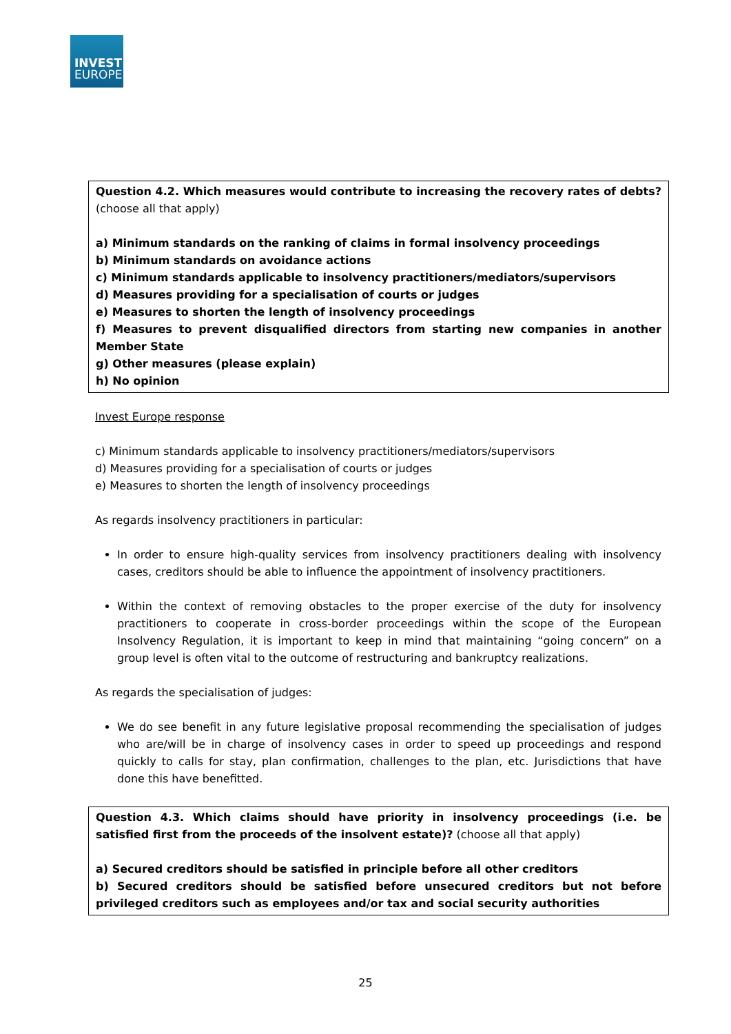INVEST
EUROPE
Question 4.2. Which measures would contribute to increasing the recovery rates of debts? (choose all that apply)
a) Minimum standards on the ranking of claims in formal insolvency proceedings
b) Minimum standards on avoidance actions
c) Minimum standards applicable to insolvency practitioners/mediators/supervisors
d) Measures providing for a specialisation of courts or judges
e) Measures to shorten the length of insolvency proceedings
f) Measures to prevent disqualified directors from starting new companies in another Member State
g) Other measures (please explain)
h) No opinion
Invest Europe response
c) Minimum standards applicable to insolvency practitioners/mediators/supervisors
d) Measures providing for a specialisation of courts or judges
e) Measures to shorten the length of insolvency proceedings
As regards insolvency practitioners in particular:
In order to ensure high-quality services from insolvency practitioners dealing with insolvency cases, creditors should be able to influence the appointment of insolvency practitioners.
Within the context of removing obstacles to the proper exercise of the duty for insolvency practitioners to cooperate in cross-border proceedings within the scope of the European Insolvency Regulation, it is important to keep in mind that maintaining “going concern” on a group level is often vital to the outcome of restructuring and bankruptcy realizations.
As regards the specialisation of judges:
We do see benefit in any future legislative proposal recommending the specialisation of judges who are/will be in charge of insolvency cases in order to speed up proceedings and respond quickly to calls for stay, plan confirmation, challenges to the plan, etc. Jurisdictions that have done this have benefitted.
Question 4.3. Which claims should have priority in insolvency proceedings (i.e. be satisfied first from the proceeds of the insolvent estate)? (choose all that apply)
a) Secured creditors should be satisfied in principle before all other creditors
b) Secured creditors should be satisfied before unsecured creditors but not before privileged creditors such as employees and/or tax and social security authorities
25